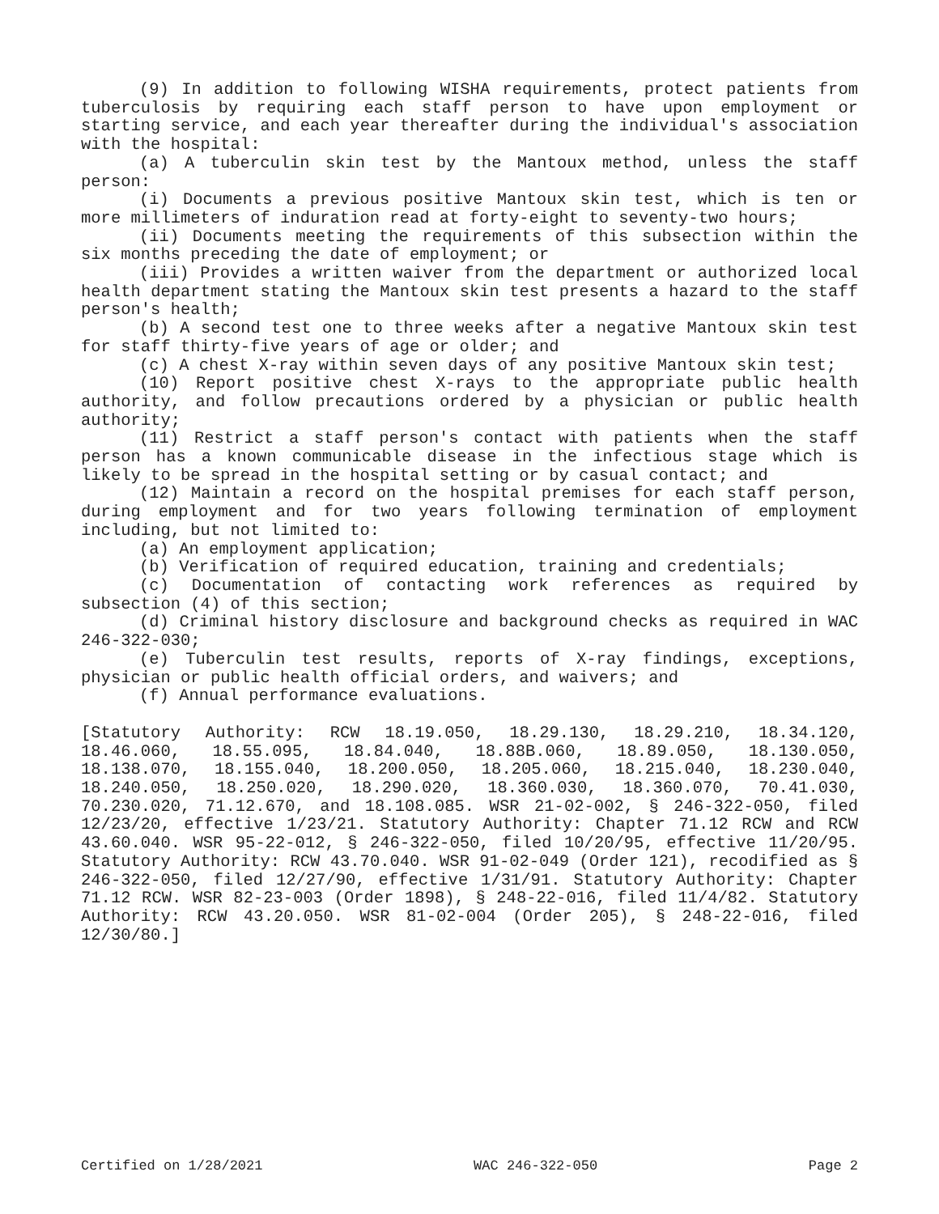(9) In addition to following WISHA requirements, protect patients from tuberculosis by requiring each staff person to have upon employment or starting service, and each year thereafter during the individual's association with the hospital:
(a) A tuberculin skin test by the Mantoux method, unless the staff person:
(i) Documents a previous positive Mantoux skin test, which is ten or more millimeters of induration read at forty-eight to seventy-two hours;
(ii) Documents meeting the requirements of this subsection within the six months preceding the date of employment; or
(iii) Provides a written waiver from the department or authorized local health department stating the Mantoux skin test presents a hazard to the staff person's health;
(b) A second test one to three weeks after a negative Mantoux skin test for staff thirty-five years of age or older; and
(c) A chest X-ray within seven days of any positive Mantoux skin test;
(10) Report positive chest X-rays to the appropriate public health authority, and follow precautions ordered by a physician or public health authority;
(11) Restrict a staff person's contact with patients when the staff person has a known communicable disease in the infectious stage which is likely to be spread in the hospital setting or by casual contact; and
(12) Maintain a record on the hospital premises for each staff person, during employment and for two years following termination of employment including, but not limited to:
(a) An employment application;
(b) Verification of required education, training and credentials;
(c) Documentation of contacting work references as required by subsection (4) of this section;
(d) Criminal history disclosure and background checks as required in WAC 246-322-030;
(e) Tuberculin test results, reports of X-ray findings, exceptions, physician or public health official orders, and waivers; and
(f) Annual performance evaluations.
[Statutory Authority: RCW 18.19.050, 18.29.130, 18.29.210, 18.34.120, 18.46.060, 18.55.095, 18.84.040, 18.88B.060, 18.89.050, 18.130.050, 18.138.070, 18.155.040, 18.200.050, 18.205.060, 18.215.040, 18.230.040, 18.240.050, 18.250.020, 18.290.020, 18.360.030, 18.360.070, 70.41.030, 70.230.020, 71.12.670, and 18.108.085. WSR 21-02-002, § 246-322-050, filed 12/23/20, effective 1/23/21. Statutory Authority: Chapter 71.12 RCW and RCW 43.60.040. WSR 95-22-012, § 246-322-050, filed 10/20/95, effective 11/20/95. Statutory Authority: RCW 43.70.040. WSR 91-02-049 (Order 121), recodified as § 246-322-050, filed 12/27/90, effective 1/31/91. Statutory Authority: Chapter 71.12 RCW. WSR 82-23-003 (Order 1898), § 248-22-016, filed 11/4/82. Statutory Authority: RCW 43.20.050. WSR 81-02-004 (Order 205), § 248-22-016, filed 12/30/80.]
Certified on 1/28/2021 WAC 246-322-050 Page 2